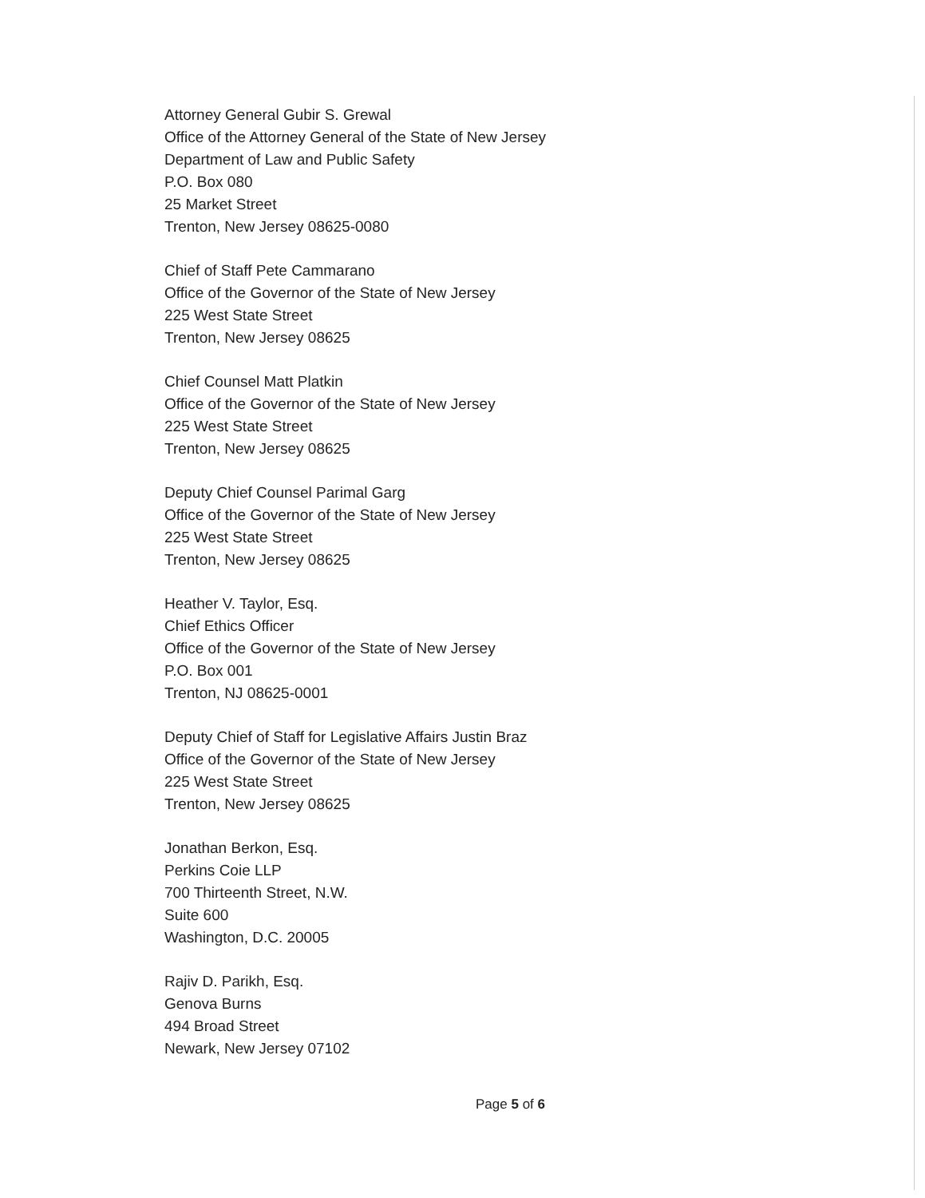Attorney General Gubir S. Grewal
Office of the Attorney General of the State of New Jersey
Department of Law and Public Safety
P.O. Box 080
25 Market Street
Trenton, New Jersey 08625-0080
Chief of Staff Pete Cammarano
Office of the Governor of the State of New Jersey
225 West State Street
Trenton, New Jersey 08625
Chief Counsel Matt Platkin
Office of the Governor of the State of New Jersey
225 West State Street
Trenton, New Jersey 08625
Deputy Chief Counsel Parimal Garg
Office of the Governor of the State of New Jersey
225 West State Street
Trenton, New Jersey 08625
Heather V. Taylor, Esq.
Chief Ethics Officer
Office of the Governor of the State of New Jersey
P.O. Box 001
Trenton, NJ 08625-0001
Deputy Chief of Staff for Legislative Affairs Justin Braz
Office of the Governor of the State of New Jersey
225 West State Street
Trenton, New Jersey 08625
Jonathan Berkon, Esq.
Perkins Coie LLP
700 Thirteenth Street, N.W.
Suite 600
Washington, D.C. 20005
Rajiv D. Parikh, Esq.
Genova Burns
494 Broad Street
Newark, New Jersey 07102
Page 5 of 6